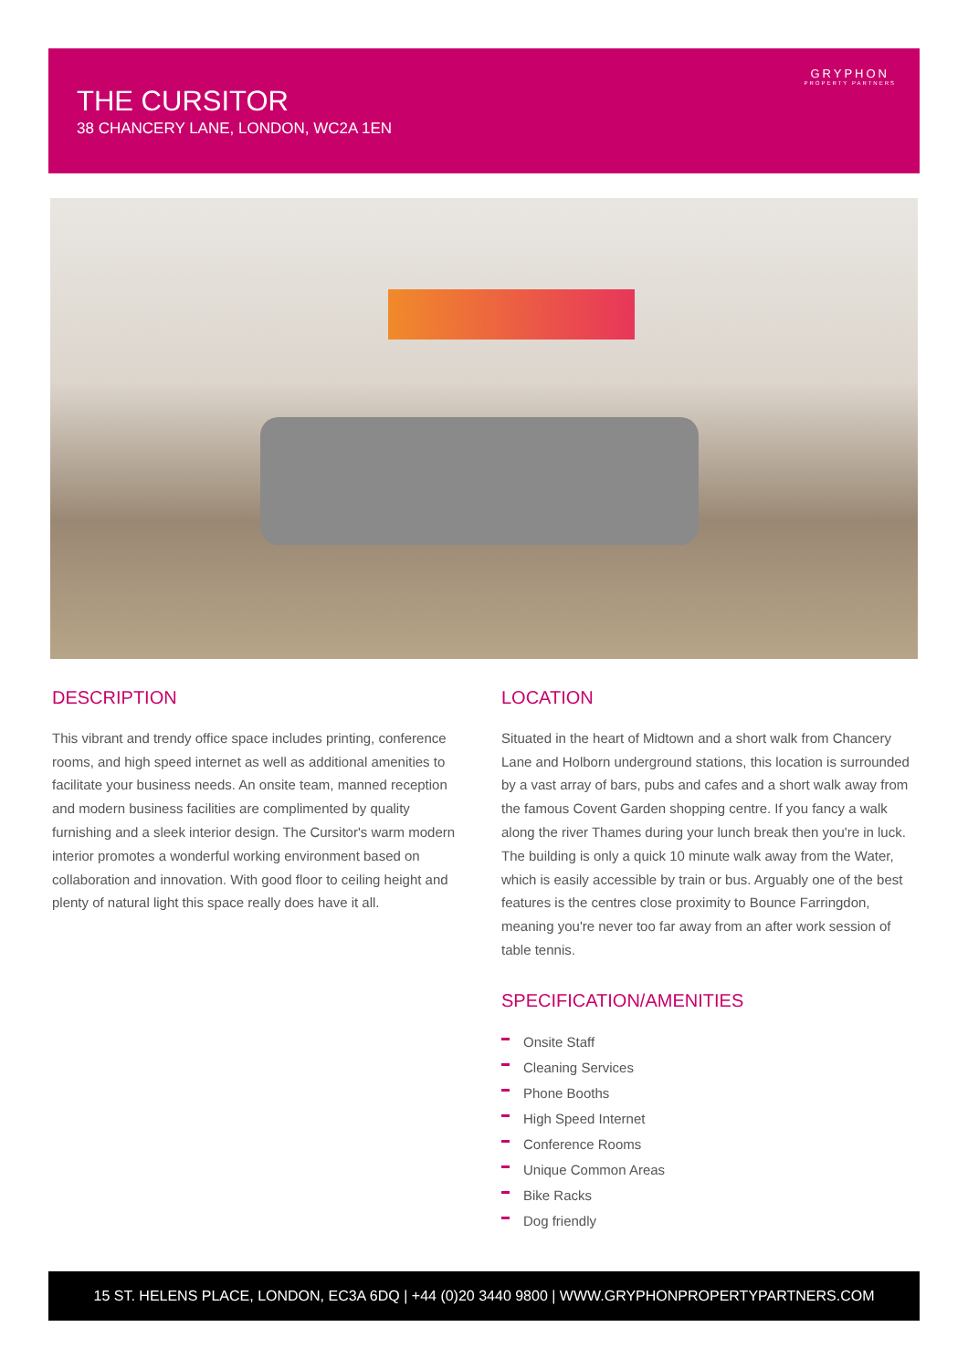THE CURSITOR
38 CHANCERY LANE, LONDON, WC2A 1EN
GRYPHON
PROPERTY PARTNERS
DESCRIPTION
This vibrant and trendy office space includes printing, conference rooms, and high speed internet as well as additional amenities to facilitate your business needs. An onsite team, manned reception and modern business facilities are complimented by quality furnishing and a sleek interior design. The Cursitor's warm modern interior promotes a wonderful working environment based on collaboration and innovation. With good floor to ceiling height and plenty of natural light this space really does have it all.
LOCATION
Situated in the heart of Midtown and a short walk from Chancery Lane and Holborn underground stations, this location is surrounded by a vast array of bars, pubs and cafes and a short walk away from the famous Covent Garden shopping centre. If you fancy a walk along the river Thames during your lunch break then you're in luck. The building is only a quick 10 minute walk away from the Water, which is easily accessible by train or bus. Arguably one of the best features is the centres close proximity to Bounce Farringdon, meaning you're never too far away from an after work session of table tennis.
SPECIFICATION/AMENITIES
Onsite Staff
Cleaning Services
Phone Booths
High Speed Internet
Conference Rooms
Unique Common Areas
Bike Racks
Dog friendly
15 ST. HELENS PLACE, LONDON, EC3A 6DQ | +44 (0)20 3440 9800 | WWW.GRYPHONPROPERTYPARTNERS.COM